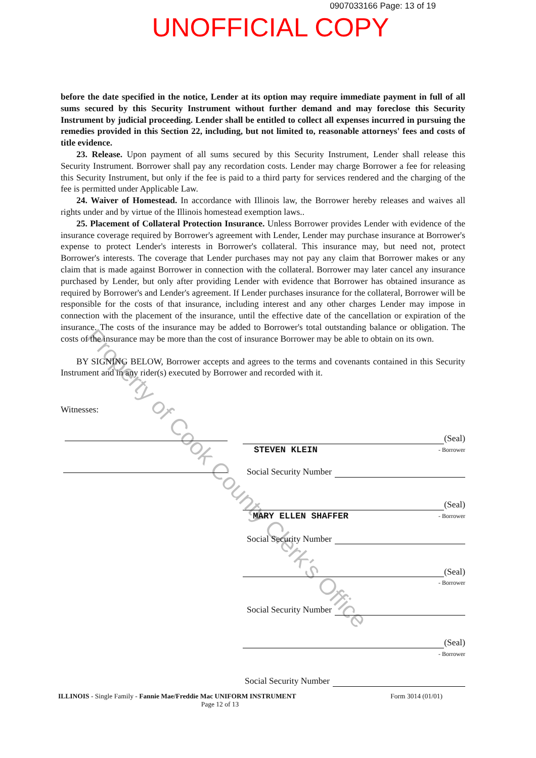0907033166 Page: 13 of 19
UNOFFICIAL COPY
before the date specified in the notice, Lender at its option may require immediate payment in full of all sums secured by this Security Instrument without further demand and may foreclose this Security Instrument by judicial proceeding. Lender shall be entitled to collect all expenses incurred in pursuing the remedies provided in this Section 22, including, but not limited to, reasonable attorneys' fees and costs of title evidence.
23. Release. Upon payment of all sums secured by this Security Instrument, Lender shall release this Security Instrument. Borrower shall pay any recordation costs. Lender may charge Borrower a fee for releasing this Security Instrument, but only if the fee is paid to a third party for services rendered and the charging of the fee is permitted under Applicable Law.
24. Waiver of Homestead. In accordance with Illinois law, the Borrower hereby releases and waives all rights under and by virtue of the Illinois homestead exemption laws..
25. Placement of Collateral Protection Insurance. Unless Borrower provides Lender with evidence of the insurance coverage required by Borrower's agreement with Lender, Lender may purchase insurance at Borrower's expense to protect Lender's interests in Borrower's collateral. This insurance may, but need not, protect Borrower's interests. The coverage that Lender purchases may not pay any claim that Borrower makes or any claim that is made against Borrower in connection with the collateral. Borrower may later cancel any insurance purchased by Lender, but only after providing Lender with evidence that Borrower has obtained insurance as required by Borrower's and Lender's agreement. If Lender purchases insurance for the collateral, Borrower will be responsible for the costs of that insurance, including interest and any other charges Lender may impose in connection with the placement of the insurance, until the effective date of the cancellation or expiration of the insurance. The costs of the insurance may be added to Borrower's total outstanding balance or obligation. The costs of the insurance may be more than the cost of insurance Borrower may be able to obtain on its own.
BY SIGNING BELOW, Borrower accepts and agrees to the terms and covenants contained in this Security Instrument and in any rider(s) executed by Borrower and recorded with it.
Witnesses:
(Seal)
STEVEN KLEIN - Borrower
Social Security Number
(Seal)
MARY ELLEN SHAFFER - Borrower
Social Security Number
(Seal)
- Borrower
Social Security Number
(Seal)
- Borrower
Social Security Number
ILLINOIS - Single Family - Fannie Mae/Freddie Mac UNIFORM INSTRUMENT Form 3014 (01/01)
Page 12 of 13
Property of Cook County Clerk's Office